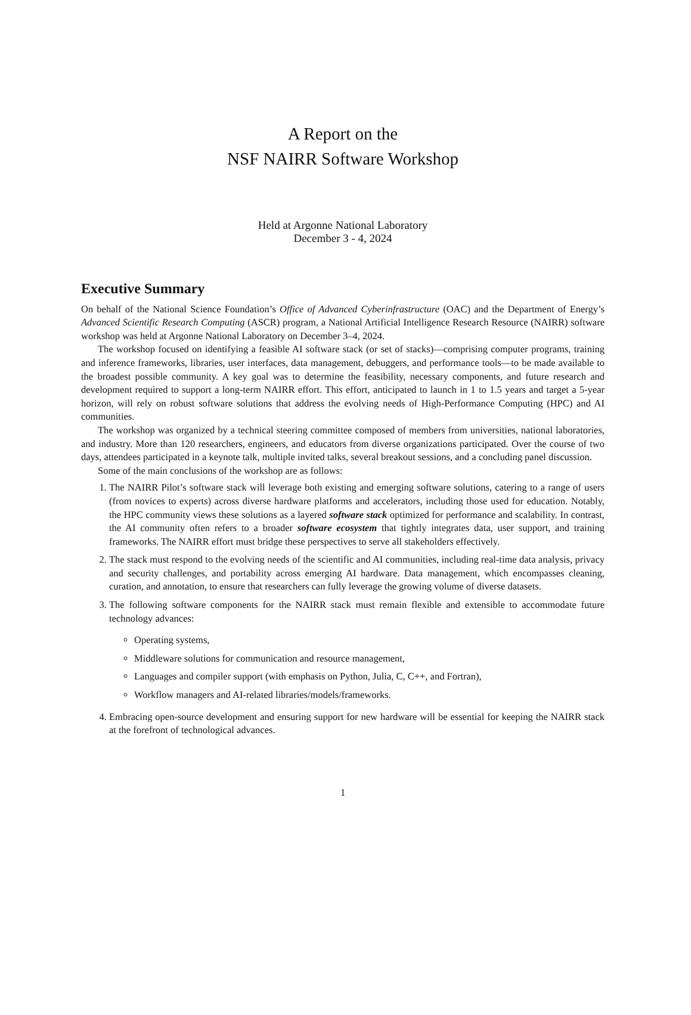A Report on the
NSF NAIRR Software Workshop
Held at Argonne National Laboratory
December 3 - 4, 2024
Executive Summary
On behalf of the National Science Foundation’s Office of Advanced Cyberinfrastructure (OAC) and the Department of Energy’s Advanced Scientific Research Computing (ASCR) program, a National Artificial Intelligence Research Resource (NAIRR) software workshop was held at Argonne National Laboratory on December 3–4, 2024.
The workshop focused on identifying a feasible AI software stack (or set of stacks)—comprising computer programs, training and inference frameworks, libraries, user interfaces, data management, debuggers, and performance tools—to be made available to the broadest possible community. A key goal was to determine the feasibility, necessary components, and future research and development required to support a long-term NAIRR effort. This effort, anticipated to launch in 1 to 1.5 years and target a 5-year horizon, will rely on robust software solutions that address the evolving needs of High-Performance Computing (HPC) and AI communities.
The workshop was organized by a technical steering committee composed of members from universities, national laboratories, and industry. More than 120 researchers, engineers, and educators from diverse organizations participated. Over the course of two days, attendees participated in a keynote talk, multiple invited talks, several breakout sessions, and a concluding panel discussion.
Some of the main conclusions of the workshop are as follows:
1. The NAIRR Pilot’s software stack will leverage both existing and emerging software solutions, catering to a range of users (from novices to experts) across diverse hardware platforms and accelerators, including those used for education. Notably, the HPC community views these solutions as a layered software stack optimized for performance and scalability. In contrast, the AI community often refers to a broader software ecosystem that tightly integrates data, user support, and training frameworks. The NAIRR effort must bridge these perspectives to serve all stakeholders effectively.
2. The stack must respond to the evolving needs of the scientific and AI communities, including real-time data analysis, privacy and security challenges, and portability across emerging AI hardware. Data management, which encompasses cleaning, curation, and annotation, to ensure that researchers can fully leverage the growing volume of diverse datasets.
3. The following software components for the NAIRR stack must remain flexible and extensible to accommodate future technology advances:
Operating systems,
Middleware solutions for communication and resource management,
Languages and compiler support (with emphasis on Python, Julia, C, C++, and Fortran),
Workflow managers and AI-related libraries/models/frameworks.
4. Embracing open-source development and ensuring support for new hardware will be essential for keeping the NAIRR stack at the forefront of technological advances.
1